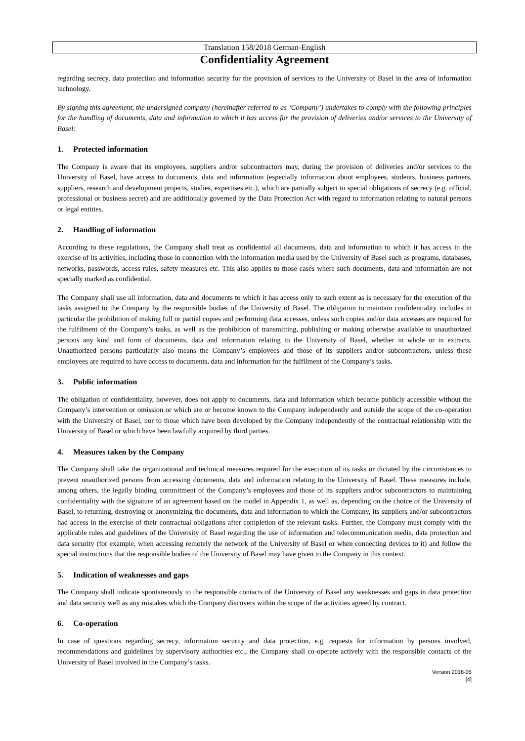Translation 158/2018 German-English
Confidentiality Agreement
regarding secrecy, data protection and information security for the provision of services to the University of Basel in the area of information technology.
By signing this agreement, the undersigned company (hereinafter referred to as ‘Company’) undertakes to comply with the following principles for the handling of documents, data and information to which it has access for the provision of deliveries and/or services to the University of Basel:
1. Protected information
The Company is aware that its employees, suppliers and/or subcontractors may, during the provision of deliveries and/or services to the University of Basel, have access to documents, data and information (especially information about employees, students, business partners, suppliers, research and development projects, studies, expertises etc.), which are partially subject to special obligations of secrecy (e.g. official, professional or business secret) and are additionally governed by the Data Protection Act with regard to information relating to natural persons or legal entities.
2. Handling of information
According to these regulations, the Company shall treat as confidential all documents, data and information to which it has access in the exercise of its activities, including those in connection with the information media used by the University of Basel such as programs, databases, networks, passwords, access rules, safety measures etc. This also applies to those cases where such documents, data and information are not specially marked as confidential.
The Company shall use all information, data and documents to which it has access only to such extent as is necessary for the execution of the tasks assigned to the Company by the responsible bodies of the University of Basel. The obligation to maintain confidentiality includes in particular the prohibition of making full or partial copies and performing data accesses, unless such copies and/or data accesses are required for the fulfilment of the Company’s tasks, as well as the prohibition of transmitting, publishing or making otherwise available to unauthorized persons any kind and form of documents, data and information relating to the University of Basel, whether in whole or in extracts. Unauthorized persons particularly also means the Company’s employees and those of its suppliers and/or subcontractors, unless these employees are required to have access to documents, data and information for the fulfilment of the Company’s tasks.
3. Public information
The obligation of confidentiality, however, does not apply to documents, data and information which become publicly accessible without the Company’s intervention or omission or which are or become known to the Company independently and outside the scope of the co-operation with the University of Basel, nor to those which have been developed by the Company independently of the contractual relationship with the University of Basel or which have been lawfully acquired by third parties.
4. Measures taken by the Company
The Company shall take the organizational and technical measures required for the execution of its tasks or dictated by the circumstances to prevent unauthorized persons from accessing documents, data and information relating to the University of Basel. These measures include, among others, the legally binding commitment of the Company’s employees and those of its suppliers and/or subcontractors to maintaining confidentiality with the signature of an agreement based on the model in Appendix 1, as well as, depending on the choice of the University of Basel, to returning, destroying or anonymizing the documents, data and information to which the Company, its suppliers and/or subcontractors had access in the exercise of their contractual obligations after completion of the relevant tasks. Further, the Company must comply with the applicable rules and guidelines of the University of Basel regarding the use of information and telecommunication media, data protection and data security (for example, when accessing remotely the network of the University of Basel or when connecting devices to it) and follow the special instructions that the responsible bodies of the University of Basel may have given to the Company in this context.
5. Indication of weaknesses and gaps
The Company shall indicate spontaneously to the responsible contacts of the University of Basel any weaknesses and gaps in data protection and data security well as any mistakes which the Company discovers within the scope of the activities agreed by contract.
6. Co-operation
In case of questions regarding secrecy, information security and data protection, e.g. requests for information by persons involved, recommendations and guidelines by supervisory authorities etc., the Company shall co-operate actively with the responsible contacts of the University of Basel involved in the Company’s tasks.
Version 2018-05
[4]